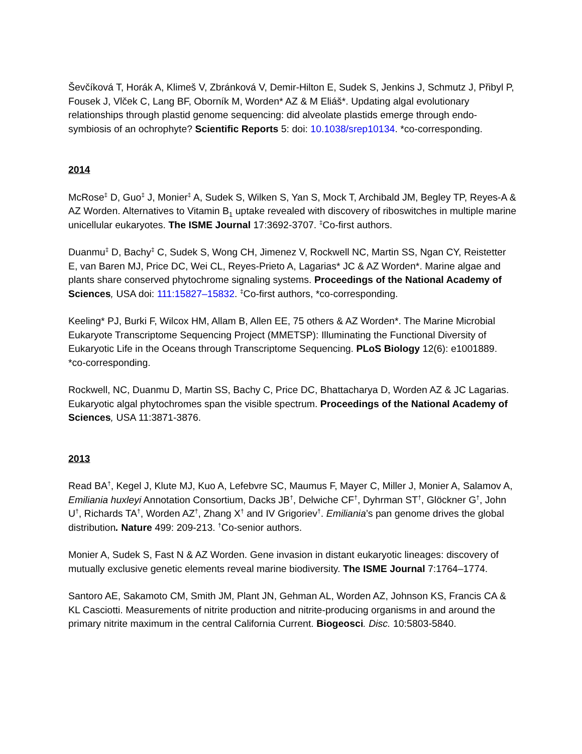Ševčíková T, Horák A, Klimeš V, Zbránková V, Demir-Hilton E, Sudek S, Jenkins J, Schmutz J, Přibyl P, Fousek J, Vlček C, Lang BF, Oborník M, Worden* AZ & M Eliáš*. Updating algal evolutionary relationships through plastid genome sequencing: did alveolate plastids emerge through endo-symbiosis of an ochrophyte? Scientific Reports 5: doi: 10.1038/srep10134. *co-corresponding.
2014
McRose<sup>‡</sup> D, Guo<sup>‡</sup> J, Monier<sup>‡</sup> A, Sudek S, Wilken S, Yan S, Mock T, Archibald JM, Begley TP, Reyes-A & AZ Worden. Alternatives to Vitamin B<sub>1</sub> uptake revealed with discovery of riboswitches in multiple marine unicellular eukaryotes. The ISME Journal 17:3692-3707. <sup>‡</sup>Co-first authors.
Duanmu<sup>‡</sup> D, Bachy<sup>‡</sup> C, Sudek S, Wong CH, Jimenez V, Rockwell NC, Martin SS, Ngan CY, Reistetter E, van Baren MJ, Price DC, Wei CL, Reyes-Prieto A, Lagarias* JC & AZ Worden*. Marine algae and plants share conserved phytochrome signaling systems. Proceedings of the National Academy of Sciences, USA doi: 111:15827–15832. <sup>‡</sup>Co-first authors, *co-corresponding.
Keeling* PJ, Burki F, Wilcox HM, Allam B, Allen EE, 75 others & AZ Worden*. The Marine Microbial Eukaryote Transcriptome Sequencing Project (MMETSP): Illuminating the Functional Diversity of Eukaryotic Life in the Oceans through Transcriptome Sequencing. PLoS Biology 12(6): e1001889. *co-corresponding.
Rockwell, NC, Duanmu D, Martin SS, Bachy C, Price DC, Bhattacharya D, Worden AZ & JC Lagarias. Eukaryotic algal phytochromes span the visible spectrum. Proceedings of the National Academy of Sciences, USA 11:3871-3876.
2013
Read BA<sup>†</sup>, Kegel J, Klute MJ, Kuo A, Lefebvre SC, Maumus F, Mayer C, Miller J, Monier A, Salamov A, Emiliania huxleyi Annotation Consortium, Dacks JB<sup>†</sup>, Delwiche CF<sup>†</sup>, Dyhrman ST<sup>†</sup>, Glöckner G<sup>†</sup>, John U<sup>†</sup>, Richards TA<sup>†</sup>, Worden AZ<sup>†</sup>, Zhang X<sup>†</sup> and IV Grigoriev<sup>†</sup>. Emiliania’s pan genome drives the global distribution. Nature 499: 209-213. <sup>†</sup>Co-senior authors.
Monier A, Sudek S, Fast N & AZ Worden. Gene invasion in distant eukaryotic lineages: discovery of mutually exclusive genetic elements reveal marine biodiversity. The ISME Journal 7:1764–1774.
Santoro AE, Sakamoto CM, Smith JM, Plant JN, Gehman AL, Worden AZ, Johnson KS, Francis CA & KL Casciotti. Measurements of nitrite production and nitrite-producing organisms in and around the primary nitrite maximum in the central California Current. Biogeosci. Disc. 10:5803-5840.